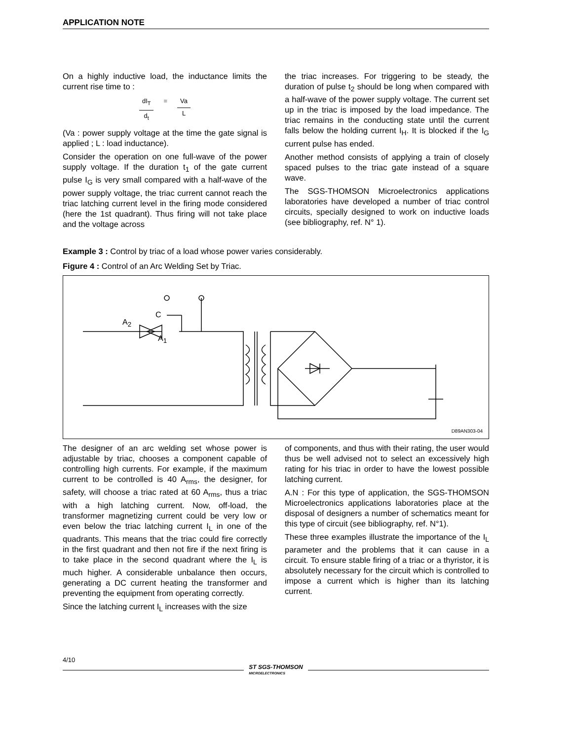APPLICATION NOTE
On a highly inductive load, the inductance limits the current rise time to :
dI<sub>T</sub>
d<sub>t</sub> = Va
L
(Va : power supply voltage at the time the gate signal is applied ; L : load inductance).
Consider the operation on one full-wave of the power supply voltage. If the duration t<sub>1</sub> of the gate current pulse I<sub>G</sub> is very small compared with a half-wave of the power supply voltage, the triac current cannot reach the triac latching current level in the firing mode considered (here the 1st quadrant). Thus firing will not take place and the voltage across
the triac increases. For triggering to be steady, the duration of pulse t<sub>2</sub> should be long when compared with a half-wave of the power supply voltage. The current set up in the triac is imposed by the load impedance. The triac remains in the conducting state until the current falls below the holding current I<sub>H</sub>. It is blocked if the I<sub>G</sub> current pulse has ended.
Another method consists of applying a train of closely spaced pulses to the triac gate instead of a square wave.
The SGS-THOMSON Microelectronics applications laboratories have developed a number of triac control circuits, specially designed to work on inductive loads (see bibliography, ref. N° 1).
Example 3 : Control by triac of a load whose power varies considerably.
Figure 4 : Control of an Arc Welding Set by Triac.
A<sub>2</sub>
C
A<sub>1</sub>
D89AN303-04
The designer of an arc welding set whose power is adjustable by triac, chooses a component capable of controlling high currents. For example, if the maximum current to be controlled is 40 A<sub>rms</sub>, the designer, for safety, will choose a triac rated at 60 A<sub>rms</sub>, thus a triac with a high latching current. Now, off-load, the transformer magnetizing current could be very low or even below the triac latching current I<sub>L</sub> in one of the quadrants. This means that the triac could fire correctly in the first quadrant and then not fire if the next firing is to take place in the second quadrant where the I<sub>L</sub> is much higher. A considerable unbalance then occurs, generating a DC current heating the transformer and preventing the equipment from operating correctly.
Since the latching current I<sub>L</sub> increases with the size
of components, and thus with their rating, the user would thus be well advised not to select an excessively high rating for his triac in order to have the lowest possible latching current.
A.N : For this type of application, the SGS-THOMSON Microelectronics applications laboratories place at the disposal of designers a number of schematics meant for this type of circuit (see bibliography, ref. N°1).
These three examples illustrate the importance of the I<sub>L</sub> parameter and the problems that it can cause in a circuit. To ensure stable firing of a triac or a thyristor, it is absolutely necessary for the circuit which is controlled to impose a current which is higher than its latching current.
4/10
ST SGS-THOMSON
MICROELECTRONICS